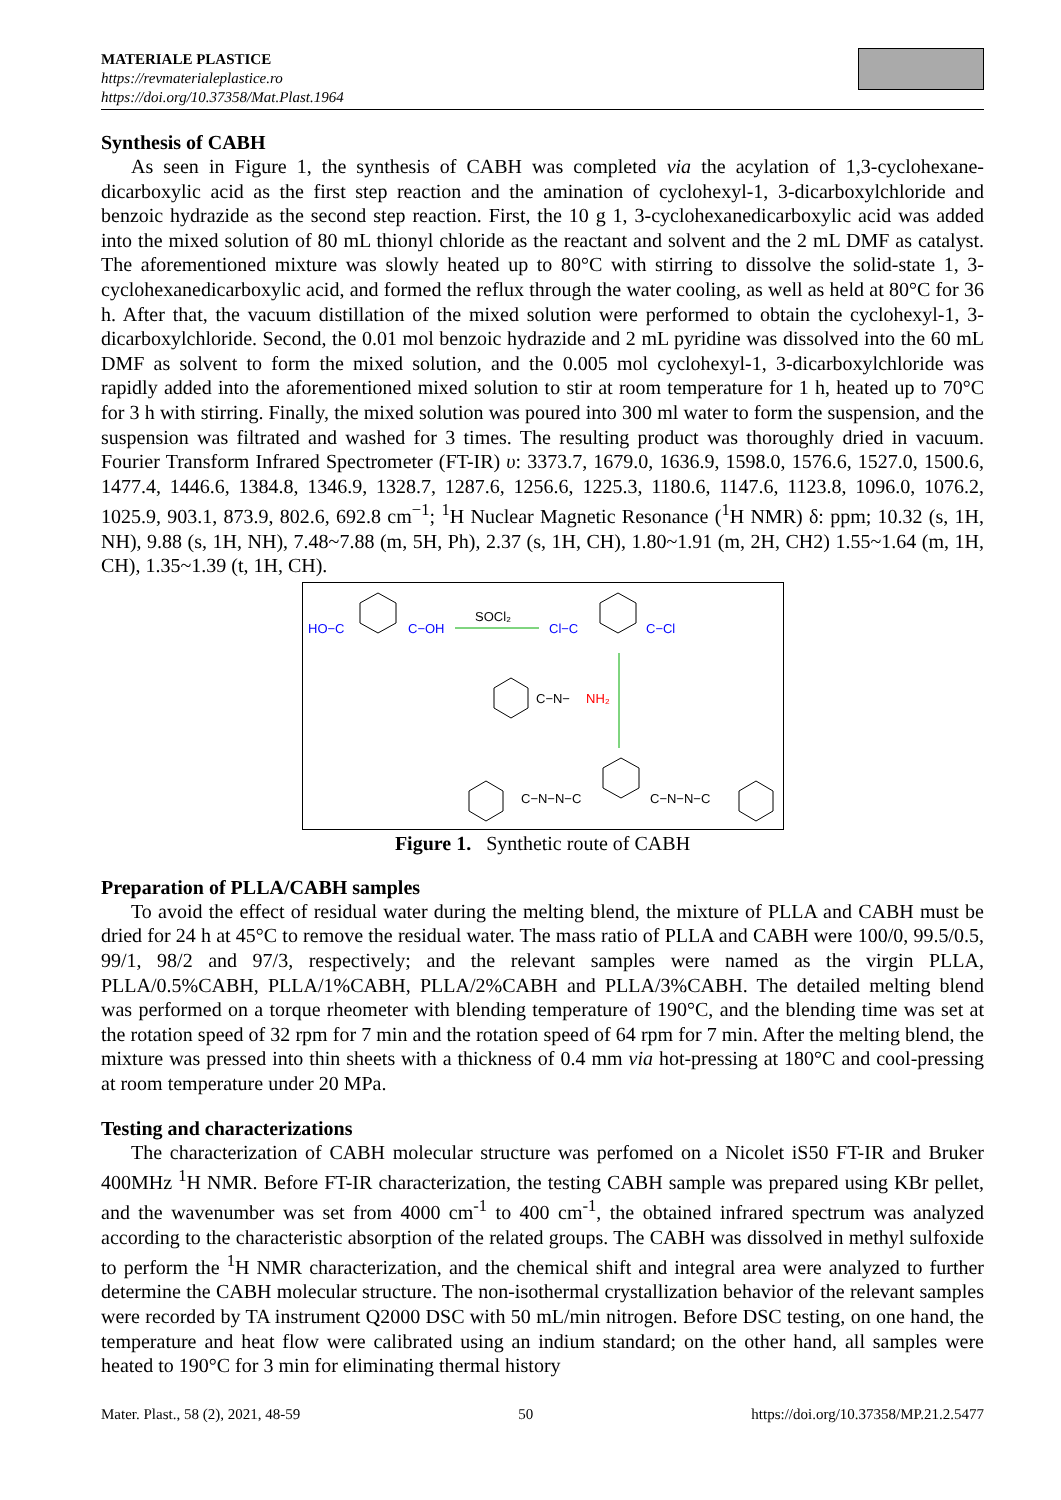MATERIALE PLASTICE
https://revmaterialeplastice.ro
https://doi.org/10.37358/Mat.Plast.1964
Synthesis of CABH
As seen in Figure 1, the synthesis of CABH was completed via the acylation of 1,3-cyclohexane-dicarboxylic acid as the first step reaction and the amination of cyclohexyl-1, 3-dicarboxylchloride and benzoic hydrazide as the second step reaction. First, the 10 g 1, 3-cyclohexanedicarboxylic acid was added into the mixed solution of 80 mL thionyl chloride as the reactant and solvent and the 2 mL DMF as catalyst. The aforementioned mixture was slowly heated up to 80°C with stirring to dissolve the solid-state 1, 3-cyclohexanedicarboxylic acid, and formed the reflux through the water cooling, as well as held at 80°C for 36 h. After that, the vacuum distillation of the mixed solution were performed to obtain the cyclohexyl-1, 3-dicarboxylchloride. Second, the 0.01 mol benzoic hydrazide and 2 mL pyridine was dissolved into the 60 mL DMF as solvent to form the mixed solution, and the 0.005 mol cyclohexyl-1, 3-dicarboxylchloride was rapidly added into the aforementioned mixed solution to stir at room temperature for 1 h, heated up to 70°C for 3 h with stirring. Finally, the mixed solution was poured into 300 ml water to form the suspension, and the suspension was filtrated and washed for 3 times. The resulting product was thoroughly dried in vacuum. Fourier Transform Infrared Spectrometer (FT-IR) υ: 3373.7, 1679.0, 1636.9, 1598.0, 1576.6, 1527.0, 1500.6, 1477.4, 1446.6, 1384.8, 1346.9, 1328.7, 1287.6, 1256.6, 1225.3, 1180.6, 1147.6, 1123.8, 1096.0, 1076.2, 1025.9, 903.1, 873.9, 802.6, 692.8 cm<sup>−1</sup>; <sup>1</sup>H Nuclear Magnetic Resonance (<sup>1</sup>H NMR) δ: ppm; 10.32 (s, 1H, NH), 9.88 (s, 1H, NH), 7.48~7.88 (m, 5H, Ph), 2.37 (s, 1H, CH), 1.80~1.91 (m, 2H, CH2) 1.55~1.64 (m, 1H, CH), 1.35~1.39 (t, 1H, CH).
HO−C
C−OH
SOCl₂
Cl−C
C−Cl
C−N−
NH₂
C−N−N−C
C−N−N−C
Figure 1. Synthetic route of CABH
Preparation of PLLA/CABH samples
To avoid the effect of residual water during the melting blend, the mixture of PLLA and CABH must be dried for 24 h at 45°C to remove the residual water. The mass ratio of PLLA and CABH were 100/0, 99.5/0.5, 99/1, 98/2 and 97/3, respectively; and the relevant samples were named as the virgin PLLA, PLLA/0.5%CABH, PLLA/1%CABH, PLLA/2%CABH and PLLA/3%CABH. The detailed melting blend was performed on a torque rheometer with blending temperature of 190°C, and the blending time was set at the rotation speed of 32 rpm for 7 min and the rotation speed of 64 rpm for 7 min. After the melting blend, the mixture was pressed into thin sheets with a thickness of 0.4 mm via hot-pressing at 180°C and cool-pressing at room temperature under 20 MPa.
Testing and characterizations
The characterization of CABH molecular structure was perfomed on a Nicolet iS50 FT-IR and Bruker 400MHz <sup>1</sup>H NMR. Before FT-IR characterization, the testing CABH sample was prepared using KBr pellet, and the wavenumber was set from 4000 cm<sup>-1</sup> to 400 cm<sup>-1</sup>, the obtained infrared spectrum was analyzed according to the characteristic absorption of the related groups. The CABH was dissolved in methyl sulfoxide to perform the <sup>1</sup>H NMR characterization, and the chemical shift and integral area were analyzed to further determine the CABH molecular structure. The non-isothermal crystallization behavior of the relevant samples were recorded by TA instrument Q2000 DSC with 50 mL/min nitrogen. Before DSC testing, on one hand, the temperature and heat flow were calibrated using an indium standard; on the other hand, all samples were heated to 190°C for 3 min for eliminating thermal history
Mater. Plast., 58 (2), 2021, 48-59 50 https://doi.org/10.37358/MP.21.2.5477